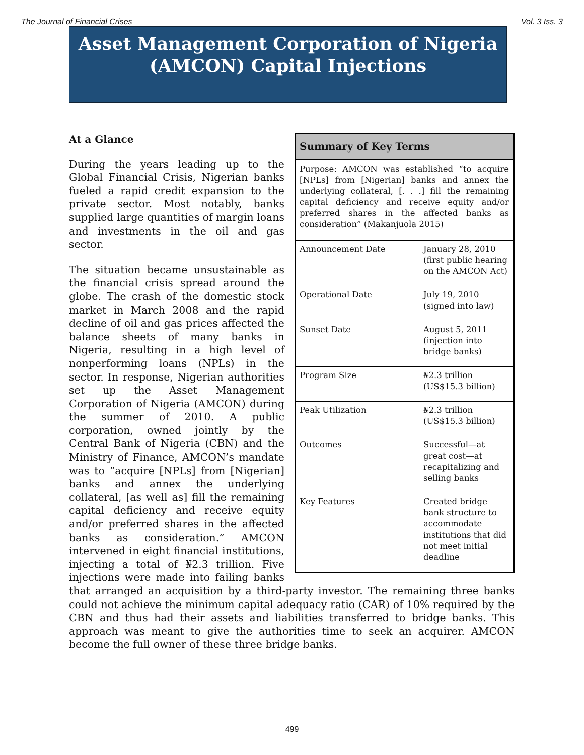The Journal of Financial Crises Vol. 3 Iss. 3
Asset Management Corporation of Nigeria
(AMCON) Capital Injections
Summary of Key Terms
Purpose: AMCON was established “to acquire [NPLs] from [Nigerian] banks and annex the underlying collateral, [. . .] fill the remaining capital deficiency and receive equity and/or preferred shares in the affected banks as consideration” (Makanjuola 2015)
| Announcement Date | January 28, 2010 (first public hearing on the AMCON Act) |
| Operational Date | July 19, 2010 (signed into law) |
| Sunset Date | August 5, 2011 (injection into bridge banks) |
| Program Size | ₦2.3 trillion (US$15.3 billion) |
| Peak Utilization | ₦2.3 trillion (US$15.3 billion) |
| Outcomes | Successful—at great cost—at recapitalizing and selling banks |
| Key Features | Created bridge bank structure to accommodate institutions that did not meet initial deadline |
At a Glance
During the years leading up to the Global Financial Crisis, Nigerian banks fueled a rapid credit expansion to the private sector. Most notably, banks supplied large quantities of margin loans and investments in the oil and gas sector.
The situation became unsustainable as the financial crisis spread around the globe. The crash of the domestic stock market in March 2008 and the rapid decline of oil and gas prices affected the balance sheets of many banks in Nigeria, resulting in a high level of nonperforming loans (NPLs) in the sector. In response, Nigerian authorities set up the Asset Management Corporation of Nigeria (AMCON) during the summer of 2010. A public corporation, owned jointly by the Central Bank of Nigeria (CBN) and the Ministry of Finance, AMCON’s mandate was to “acquire [NPLs] from [Nigerian] banks and annex the underlying collateral, [as well as] fill the remaining capital deficiency and receive equity and/or preferred shares in the affected banks as consideration.” AMCON intervened in eight financial institutions, injecting a total of ₦2.3 trillion. Five injections were made into failing banks that arranged an acquisition by a third-party investor. The remaining three banks could not achieve the minimum capital adequacy ratio (CAR) of 10% required by the CBN and thus had their assets and liabilities transferred to bridge banks. This approach was meant to give the authorities time to seek an acquirer. AMCON become the full owner of these three bridge banks.
499